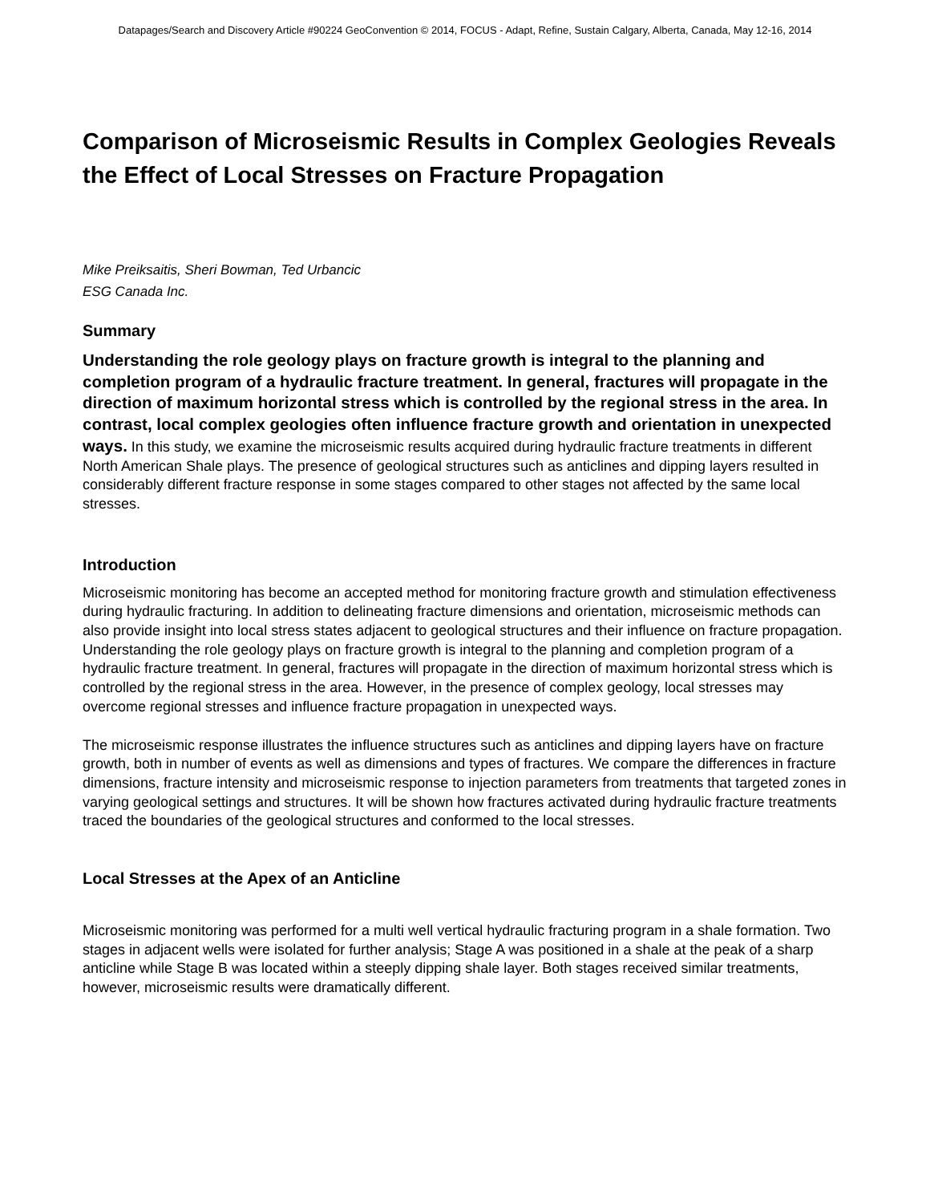Datapages/Search and Discovery Article #90224 GeoConvention © 2014, FOCUS - Adapt, Refine, Sustain Calgary, Alberta, Canada, May 12-16, 2014
Comparison of Microseismic Results in Complex Geologies Reveals the Effect of Local Stresses on Fracture Propagation
Mike Preiksaitis, Sheri Bowman, Ted Urbancic
ESG Canada Inc.
Summary
Understanding the role geology plays on fracture growth is integral to the planning and completion program of a hydraulic fracture treatment. In general, fractures will propagate in the direction of maximum horizontal stress which is controlled by the regional stress in the area. In contrast, local complex geologies often influence fracture growth and orientation in unexpected ways. In this study, we examine the microseismic results acquired during hydraulic fracture treatments in different North American Shale plays. The presence of geological structures such as anticlines and dipping layers resulted in considerably different fracture response in some stages compared to other stages not affected by the same local stresses.
Introduction
Microseismic monitoring has become an accepted method for monitoring fracture growth and stimulation effectiveness during hydraulic fracturing. In addition to delineating fracture dimensions and orientation, microseismic methods can also provide insight into local stress states adjacent to geological structures and their influence on fracture propagation. Understanding the role geology plays on fracture growth is integral to the planning and completion program of a hydraulic fracture treatment. In general, fractures will propagate in the direction of maximum horizontal stress which is controlled by the regional stress in the area. However, in the presence of complex geology, local stresses may overcome regional stresses and influence fracture propagation in unexpected ways.
The microseismic response illustrates the influence structures such as anticlines and dipping layers have on fracture growth, both in number of events as well as dimensions and types of fractures. We compare the differences in fracture dimensions, fracture intensity and microseismic response to injection parameters from treatments that targeted zones in varying geological settings and structures. It will be shown how fractures activated during hydraulic fracture treatments traced the boundaries of the geological structures and conformed to the local stresses.
Local Stresses at the Apex of an Anticline
Microseismic monitoring was performed for a multi well vertical hydraulic fracturing program in a shale formation. Two stages in adjacent wells were isolated for further analysis; Stage A was positioned in a shale at the peak of a sharp anticline while Stage B was located within a steeply dipping shale layer. Both stages received similar treatments, however, microseismic results were dramatically different.